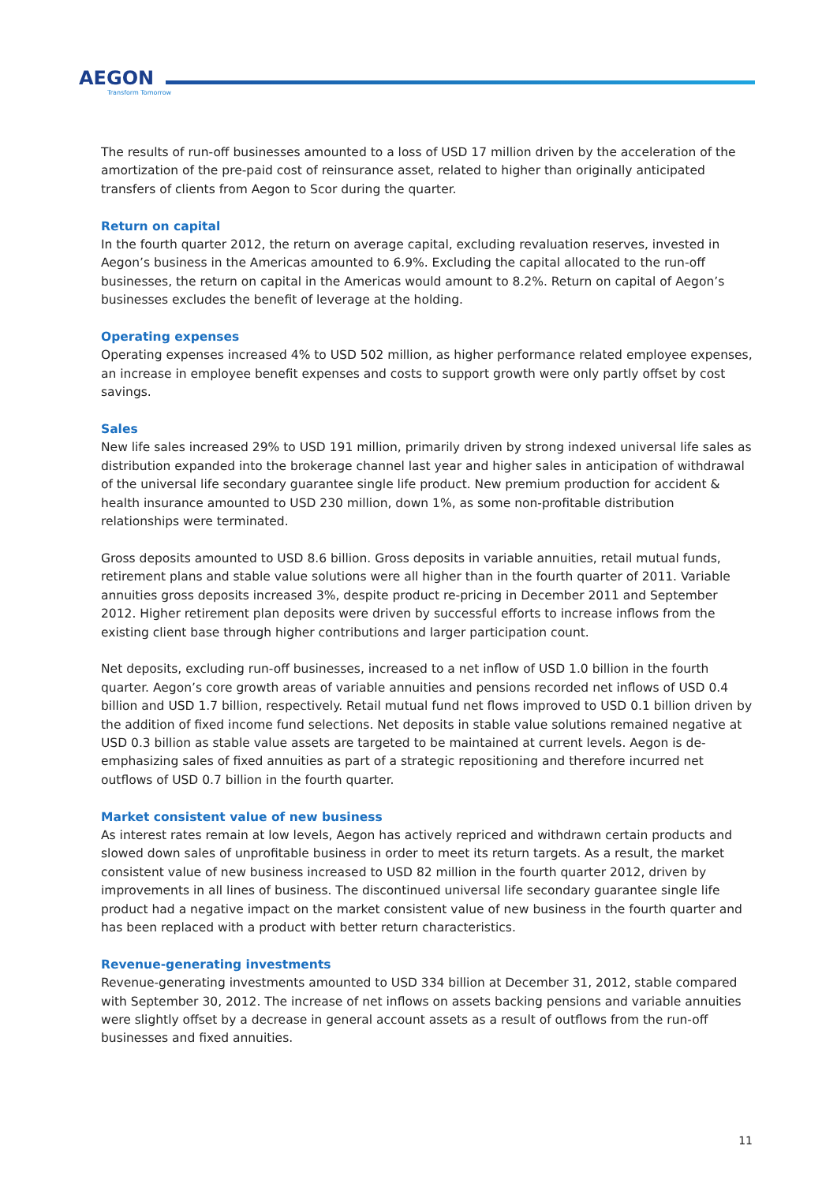AEGON
Transform Tomorrow
The results of run-off businesses amounted to a loss of USD 17 million driven by the acceleration of the amortization of the pre-paid cost of reinsurance asset, related to higher than originally anticipated transfers of clients from Aegon to Scor during the quarter.
Return on capital
In the fourth quarter 2012, the return on average capital, excluding revaluation reserves, invested in Aegon’s business in the Americas amounted to 6.9%. Excluding the capital allocated to the run-off businesses, the return on capital in the Americas would amount to 8.2%. Return on capital of Aegon’s businesses excludes the benefit of leverage at the holding.
Operating expenses
Operating expenses increased 4% to USD 502 million, as higher performance related employee expenses, an increase in employee benefit expenses and costs to support growth were only partly offset by cost savings.
Sales
New life sales increased 29% to USD 191 million, primarily driven by strong indexed universal life sales as distribution expanded into the brokerage channel last year and higher sales in anticipation of withdrawal of the universal life secondary guarantee single life product. New premium production for accident & health insurance amounted to USD 230 million, down 1%, as some non-profitable distribution relationships were terminated.
Gross deposits amounted to USD 8.6 billion. Gross deposits in variable annuities, retail mutual funds, retirement plans and stable value solutions were all higher than in the fourth quarter of 2011. Variable annuities gross deposits increased 3%, despite product re-pricing in December 2011 and September 2012. Higher retirement plan deposits were driven by successful efforts to increase inflows from the existing client base through higher contributions and larger participation count.
Net deposits, excluding run-off businesses, increased to a net inflow of USD 1.0 billion in the fourth quarter. Aegon’s core growth areas of variable annuities and pensions recorded net inflows of USD 0.4 billion and USD 1.7 billion, respectively. Retail mutual fund net flows improved to USD 0.1 billion driven by the addition of fixed income fund selections. Net deposits in stable value solutions remained negative at USD 0.3 billion as stable value assets are targeted to be maintained at current levels. Aegon is de-emphasizing sales of fixed annuities as part of a strategic repositioning and therefore incurred net outflows of USD 0.7 billion in the fourth quarter.
Market consistent value of new business
As interest rates remain at low levels, Aegon has actively repriced and withdrawn certain products and slowed down sales of unprofitable business in order to meet its return targets. As a result, the market consistent value of new business increased to USD 82 million in the fourth quarter 2012, driven by improvements in all lines of business. The discontinued universal life secondary guarantee single life product had a negative impact on the market consistent value of new business in the fourth quarter and has been replaced with a product with better return characteristics.
Revenue-generating investments
Revenue-generating investments amounted to USD 334 billion at December 31, 2012, stable compared with September 30, 2012. The increase of net inflows on assets backing pensions and variable annuities were slightly offset by a decrease in general account assets as a result of outflows from the run-off businesses and fixed annuities.
11